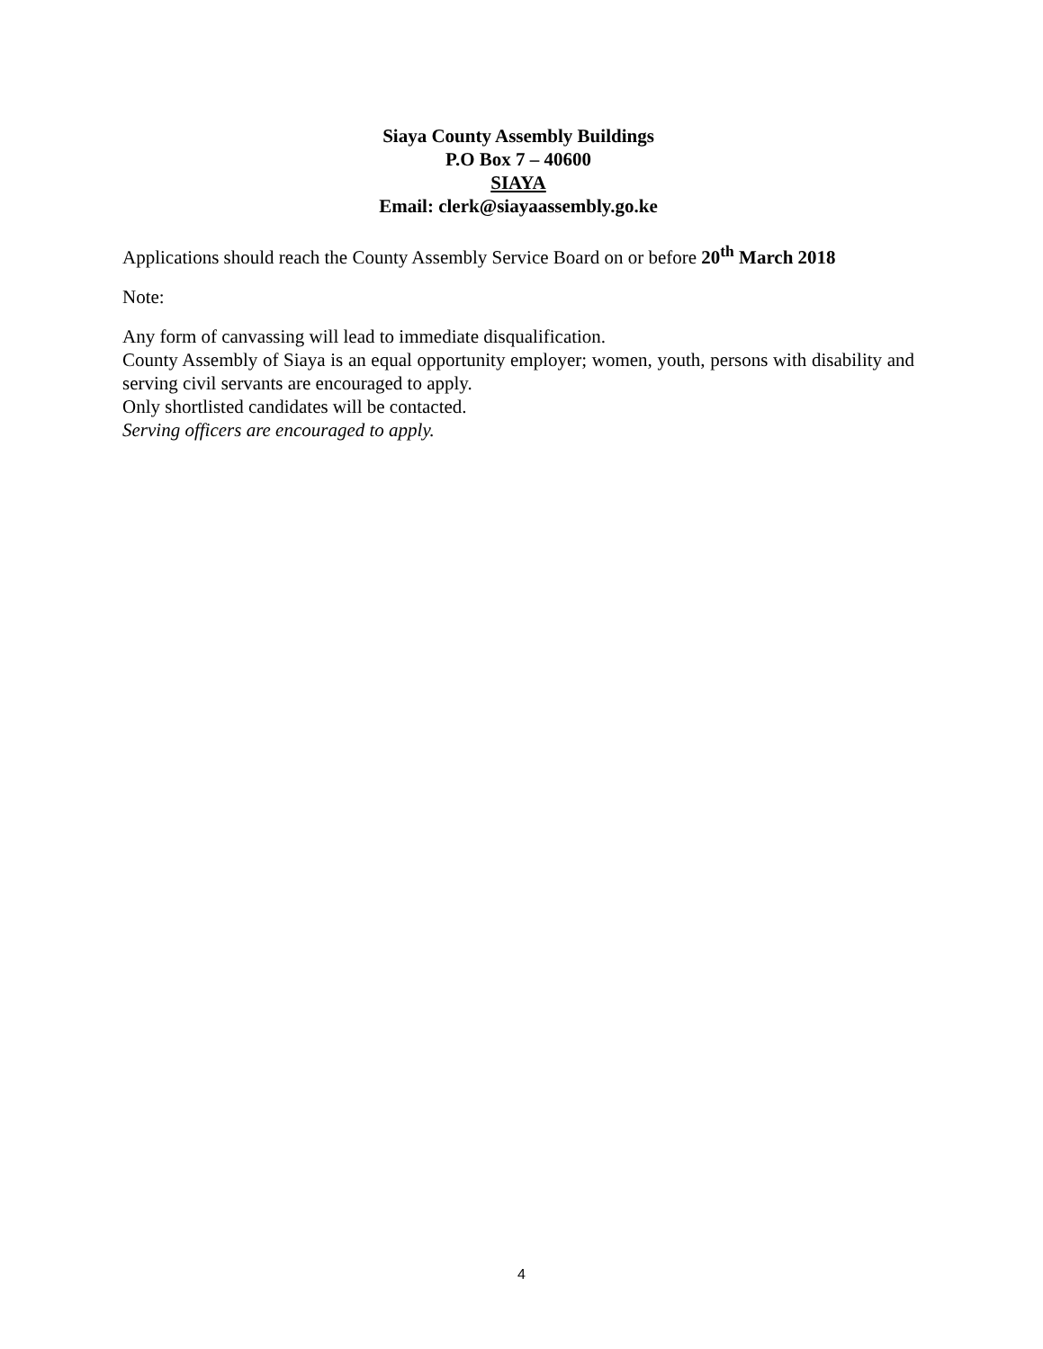Siaya County Assembly Buildings
P.O Box 7 – 40600
SIAYA
Email: clerk@siayaassembly.go.ke
Applications should reach the County Assembly Service Board on or before 20<sup>th</sup> March 2018
Note:
Any form of canvassing will lead to immediate disqualification.
County Assembly of Siaya is an equal opportunity employer; women, youth, persons with disability and serving civil servants are encouraged to apply.
Only shortlisted candidates will be contacted.
Serving officers are encouraged to apply.
4